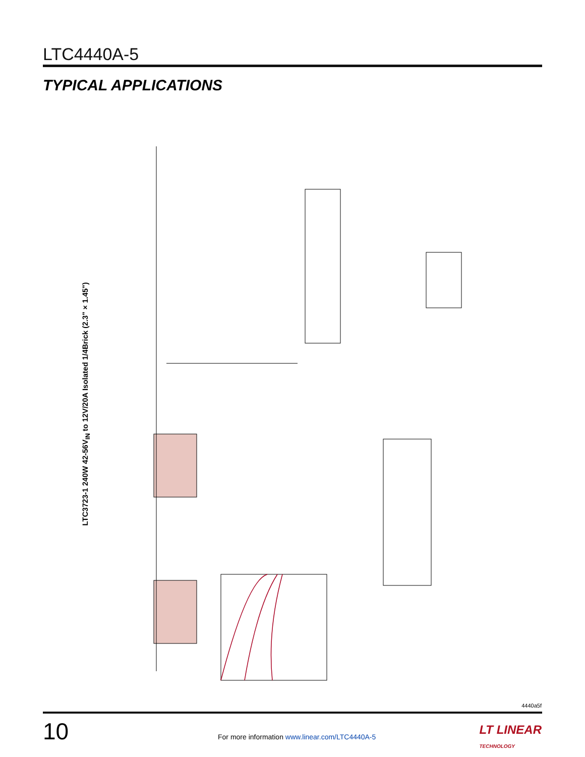LTC4440A-5
TYPICAL APPLICATIONS
LTC3723-1 240W 42-56V<sub>IN</sub> to 12V/20A Isolated 1/4Brick (2.3" × 1.45")
4440a5f
10
For more information www.linear.com/LTC4440A-5
LT LINEAR
TECHNOLOGY